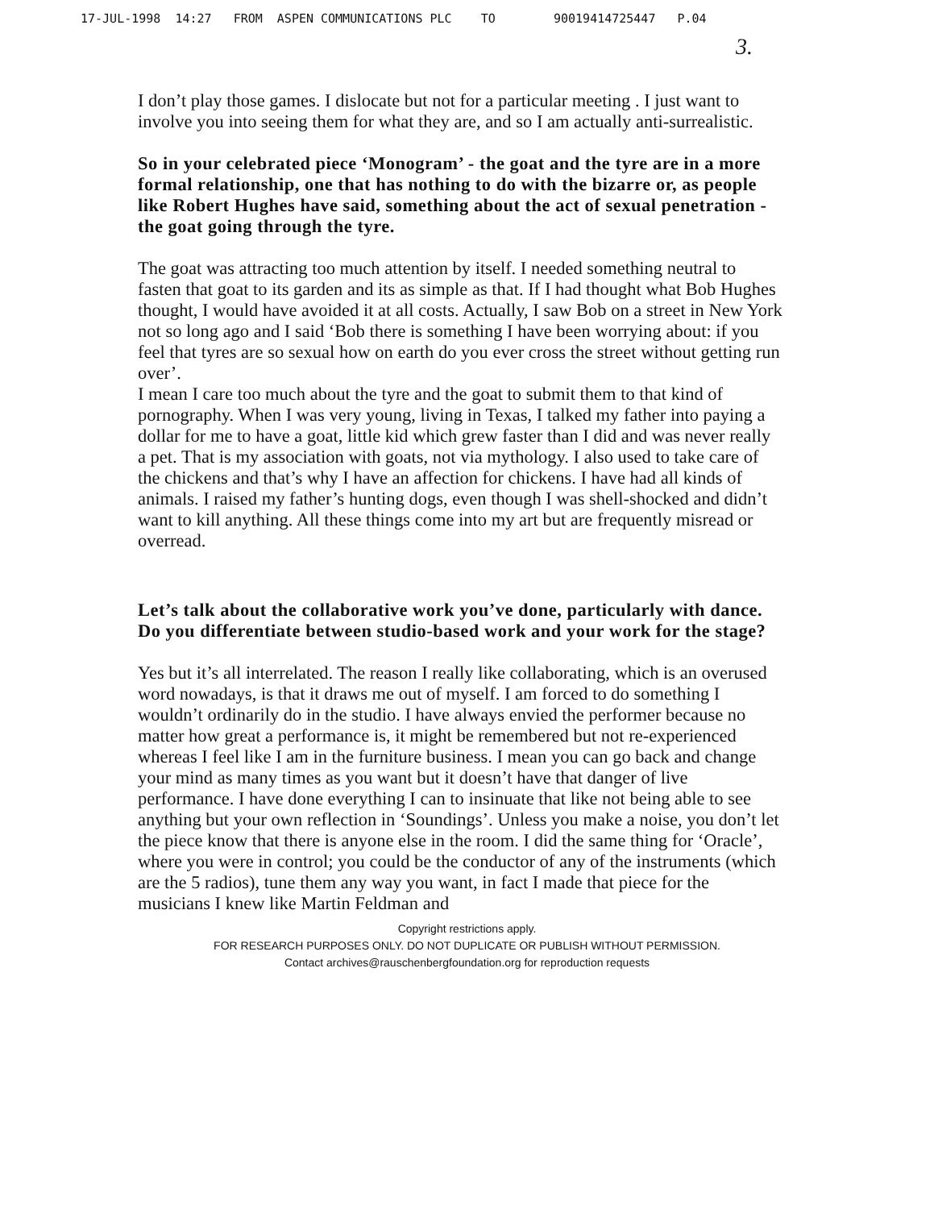17-JUL-1998 14:27 FROM ASPEN COMMUNICATIONS PLC TO 90019414725447 P.04
3.
I don’t play those games. I dislocate but not for a particular meeting . I just want to involve you into seeing them for what they are, and so I am actually anti-surrealistic.
So in your celebrated piece ‘Monogram’ - the goat and the tyre are in a more formal relationship, one that has nothing to do with the bizarre or, as people like Robert Hughes have said, something about the act of sexual penetration - the goat going through the tyre.
The goat was attracting too much attention by itself. I needed something neutral to fasten that goat to its garden and its as simple as that. If I had thought what Bob Hughes thought, I would have avoided it at all costs. Actually, I saw Bob on a street in New York not so long ago and I said ‘Bob there is something I have been worrying about: if you feel that tyres are so sexual how on earth do you ever cross the street without getting run over’.
I mean I care too much about the tyre and the goat to submit them to that kind of pornography. When I was very young, living in Texas, I talked my father into paying a dollar for me to have a goat, little kid which grew faster than I did and was never really a pet. That is my association with goats, not via mythology. I also used to take care of the chickens and that’s why I have an affection for chickens. I have had all kinds of animals. I raised my father’s hunting dogs, even though I was shell-shocked and didn’t want to kill anything. All these things come into my art but are frequently misread or overread.
Let’s talk about the collaborative work you’ve done, particularly with dance. Do you differentiate between studio-based work and your work for the stage?
Yes but it’s all interrelated. The reason I really like collaborating, which is an overused word nowadays, is that it draws me out of myself. I am forced to do something I wouldn’t ordinarily do in the studio. I have always envied the performer because no matter how great a performance is, it might be remembered but not re-experienced whereas I feel like I am in the furniture business. I mean you can go back and change your mind as many times as you want but it doesn’t have that danger of live performance. I have done everything I can to insinuate that like not being able to see anything but your own reflection in ‘Soundings’. Unless you make a noise, you don’t let the piece know that there is anyone else in the room. I did the same thing for ‘Oracle’, where you were in control; you could be the conductor of any of the instruments (which are the 5 radios), tune them any way you want, in fact I made that piece for the musicians I knew like Martin Feldman and
Copyright restrictions apply.
FOR RESEARCH PURPOSES ONLY. DO NOT DUPLICATE OR PUBLISH WITHOUT PERMISSION.
Contact archives@rauschenbergfoundation.org for reproduction requests